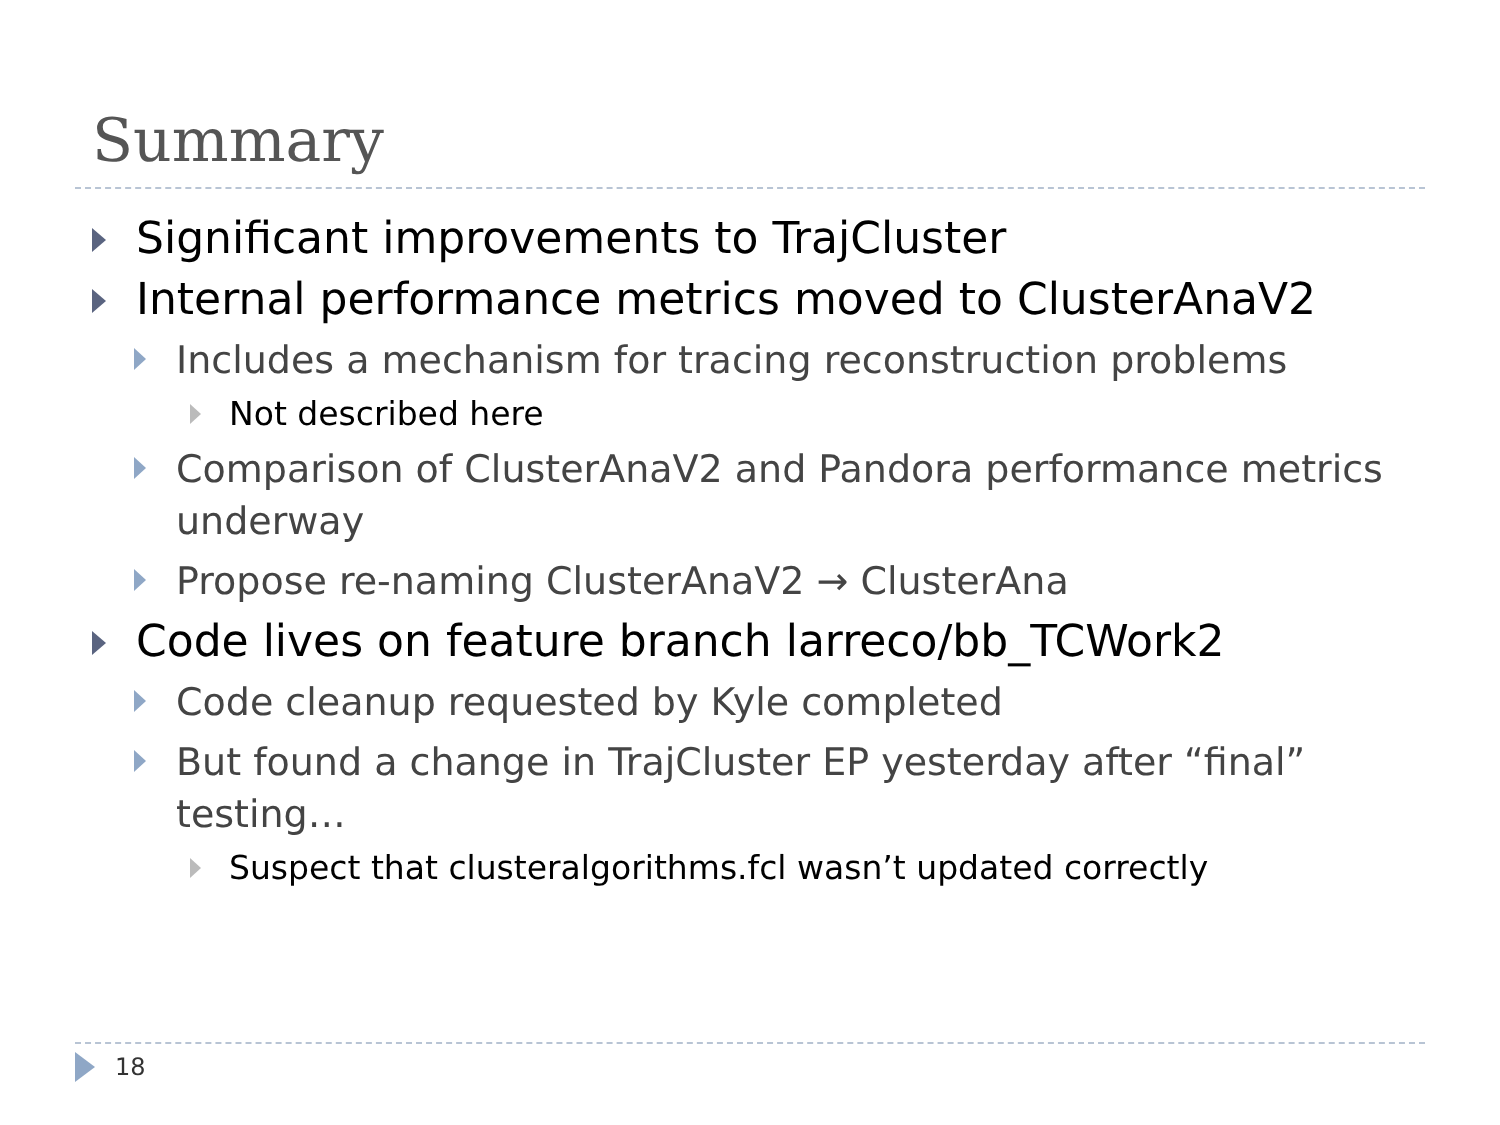Summary
Significant improvements to TrajCluster
Internal performance metrics moved to ClusterAnaV2
Includes a mechanism for tracing reconstruction problems
Not described here
Comparison of ClusterAnaV2 and Pandora performance metrics underway
Propose re-naming ClusterAnaV2 → ClusterAna
Code lives on feature branch larreco/bb_TCWork2
Code cleanup requested by Kyle completed
But found a change in TrajCluster EP yesterday after “final” testing…
Suspect that clusteralgorithms.fcl wasn’t updated correctly
18